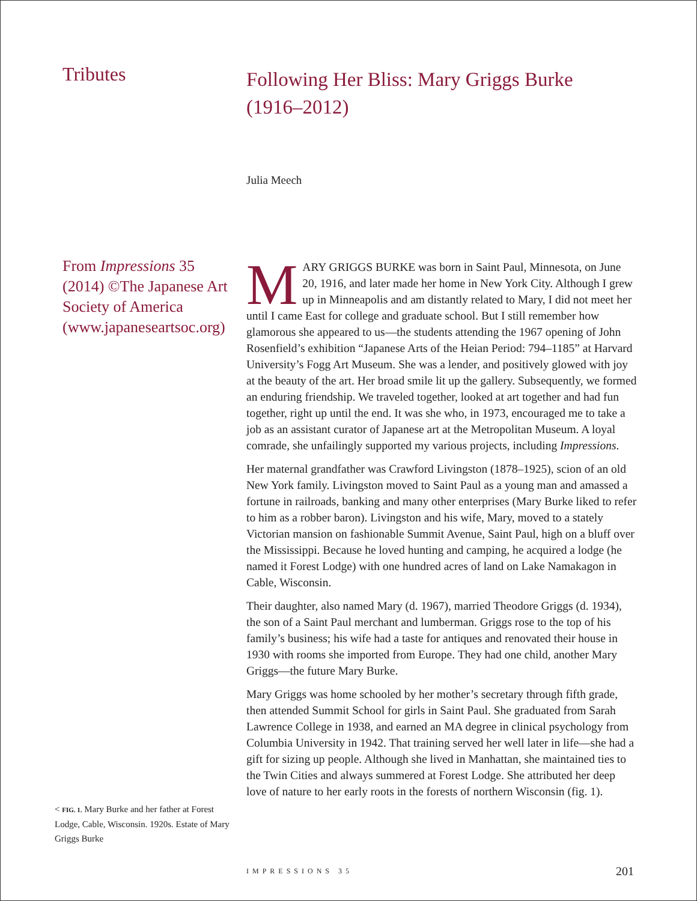Tributes
From Impressions 35 (2014) ©The Japanese Art Society of America (www.japaneseartsoc.org)
< FIG. 1. Mary Burke and her father at Forest Lodge, Cable, Wisconsin. 1920s. Estate of Mary Griggs Burke
Following Her Bliss: Mary Griggs Burke (1916–2012)
Julia Meech
MARY GRIGGS BURKE was born in Saint Paul, Minnesota, on June 20, 1916, and later made her home in New York City. Although I grew up in Minneapolis and am distantly related to Mary, I did not meet her until I came East for college and graduate school. But I still remember how glamorous she appeared to us—the students attending the 1967 opening of John Rosenfield’s exhibition “Japanese Arts of the Heian Period: 794–1185” at Harvard University’s Fogg Art Museum. She was a lender, and positively glowed with joy at the beauty of the art. Her broad smile lit up the gallery. Subsequently, we formed an enduring friendship. We traveled together, looked at art together and had fun together, right up until the end. It was she who, in 1973, encouraged me to take a job as an assistant curator of Japanese art at the Metropolitan Museum. A loyal comrade, she unfailingly supported my various projects, including Impressions.
Her maternal grandfather was Crawford Livingston (1878–1925), scion of an old New York family. Livingston moved to Saint Paul as a young man and amassed a fortune in railroads, banking and many other enterprises (Mary Burke liked to refer to him as a robber baron). Livingston and his wife, Mary, moved to a stately Victorian mansion on fashionable Summit Avenue, Saint Paul, high on a bluff over the Mississippi. Because he loved hunting and camping, he acquired a lodge (he named it Forest Lodge) with one hundred acres of land on Lake Namakagon in Cable, Wisconsin.
Their daughter, also named Mary (d. 1967), married Theodore Griggs (d. 1934), the son of a Saint Paul merchant and lumberman. Griggs rose to the top of his family’s business; his wife had a taste for antiques and renovated their house in 1930 with rooms she imported from Europe. They had one child, another Mary Griggs—the future Mary Burke.
Mary Griggs was home schooled by her mother’s secretary through fifth grade, then attended Summit School for girls in Saint Paul. She graduated from Sarah Lawrence College in 1938, and earned an MA degree in clinical psychology from Columbia University in 1942. That training served her well later in life—she had a gift for sizing up people. Although she lived in Manhattan, she maintained ties to the Twin Cities and always summered at Forest Lodge. She attributed her deep love of nature to her early roots in the forests of northern Wisconsin (fig. 1).
IMPRESSIONS 35 201